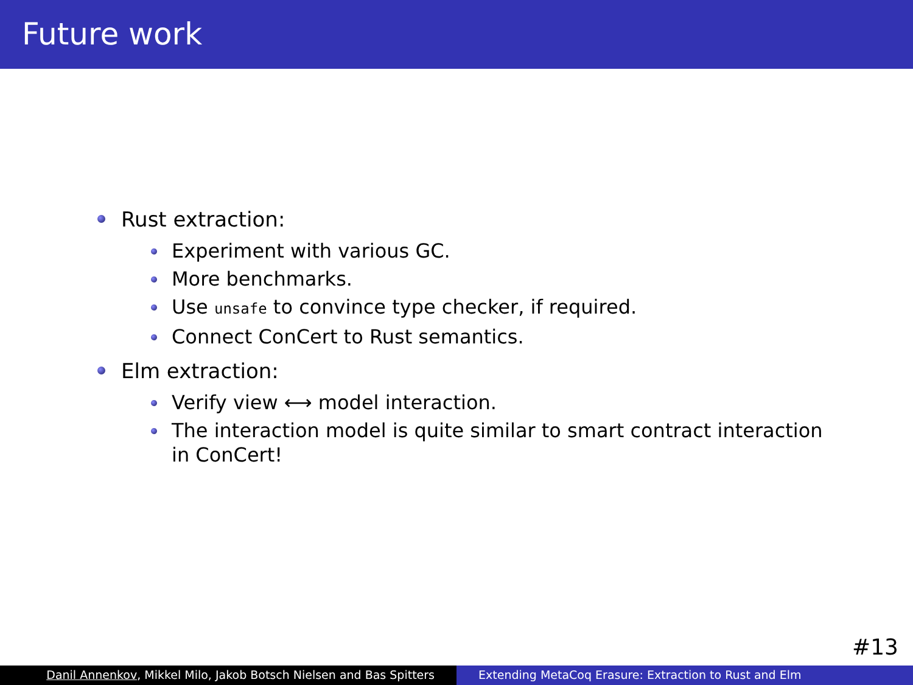Future work
Rust extraction:
Experiment with various GC.
More benchmarks.
Use unsafe to convince type checker, if required.
Connect ConCert to Rust semantics.
Elm extraction:
Verify view ⟷ model interaction.
The interaction model is quite similar to smart contract interaction in ConCert!
#13
Danil Annenkov, Mikkel Milo, Jakob Botsch Nielsen and Bas Spitters
Extending MetaCoq Erasure: Extraction to Rust and Elm